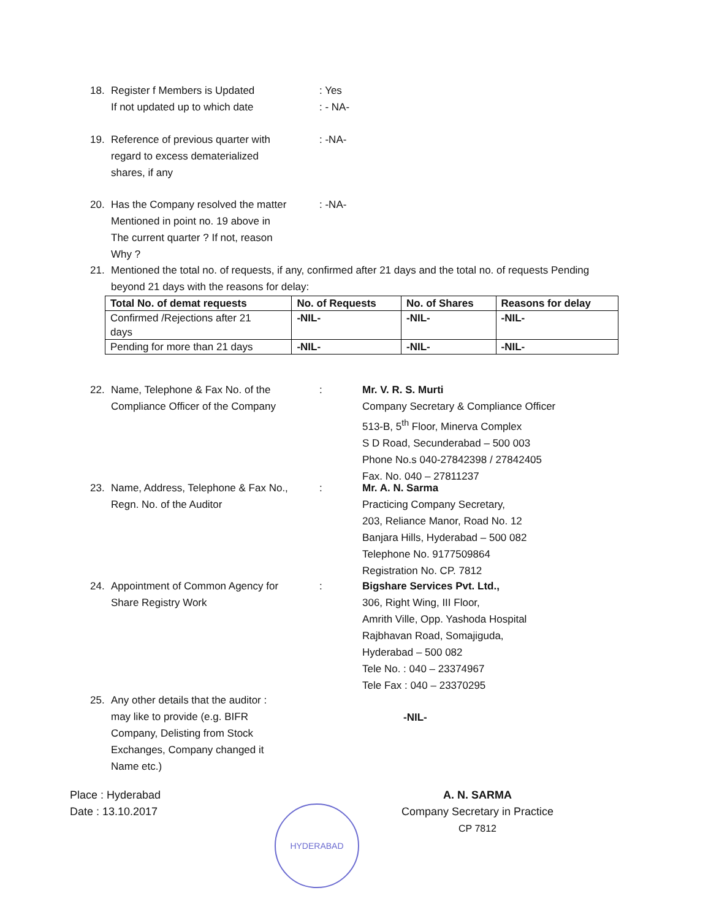18. Register f Members is Updated
If not updated up to which date
: Yes
: - NA-
19. Reference of previous quarter with
regard to excess dematerialized
shares, if any
: -NA-
20. Has the Company resolved the matter
Mentioned in point no. 19 above in
The current quarter ? If not, reason
Why ?
: -NA-
21. Mentioned the total no. of requests, if any, confirmed after 21 days and the total no. of requests Pending
beyond 21 days with the reasons for delay:
| Total No. of demat requests | No. of Requests | No. of Shares | Reasons for delay |
| --- | --- | --- | --- |
| Confirmed /Rejections after 21 days | -NIL- | -NIL- | -NIL- |
| Pending for more than 21 days | -NIL- | -NIL- | -NIL- |
22. Name, Telephone & Fax No. of the
Compliance Officer of the Company
: Mr. V. R. S. Murti
Company Secretary & Compliance Officer
513-B, 5<sup>th</sup> Floor, Minerva Complex
S D Road, Secunderabad – 500 003
Phone No.s 040-27842398 / 27842405
Fax. No. 040 – 27811237
23. Name, Address, Telephone & Fax No.,
Regn. No. of the Auditor
: Mr. A. N. Sarma
Practicing Company Secretary,
203, Reliance Manor, Road No. 12
Banjara Hills, Hyderabad – 500 082
Telephone No. 9177509864
Registration No. CP. 7812
24. Appointment of Common Agency for
Share Registry Work
: Bigshare Services Pvt. Ltd.,
306, Right Wing, III Floor,
Amrith Ville, Opp. Yashoda Hospital
Rajbhavan Road, Somajiguda,
Hyderabad – 500 082
Tele No. : 040 – 23374967
Tele Fax : 040 – 23370295
25. Any other details that the auditor :
may like to provide (e.g. BIFR
Company, Delisting from Stock
Exchanges, Company changed it
Name etc.)
-NIL-
Place : Hyderabad
Date : 13.10.2017
A. N. SARMA
Company Secretary in Practice
CP 7812
HYDERABAD